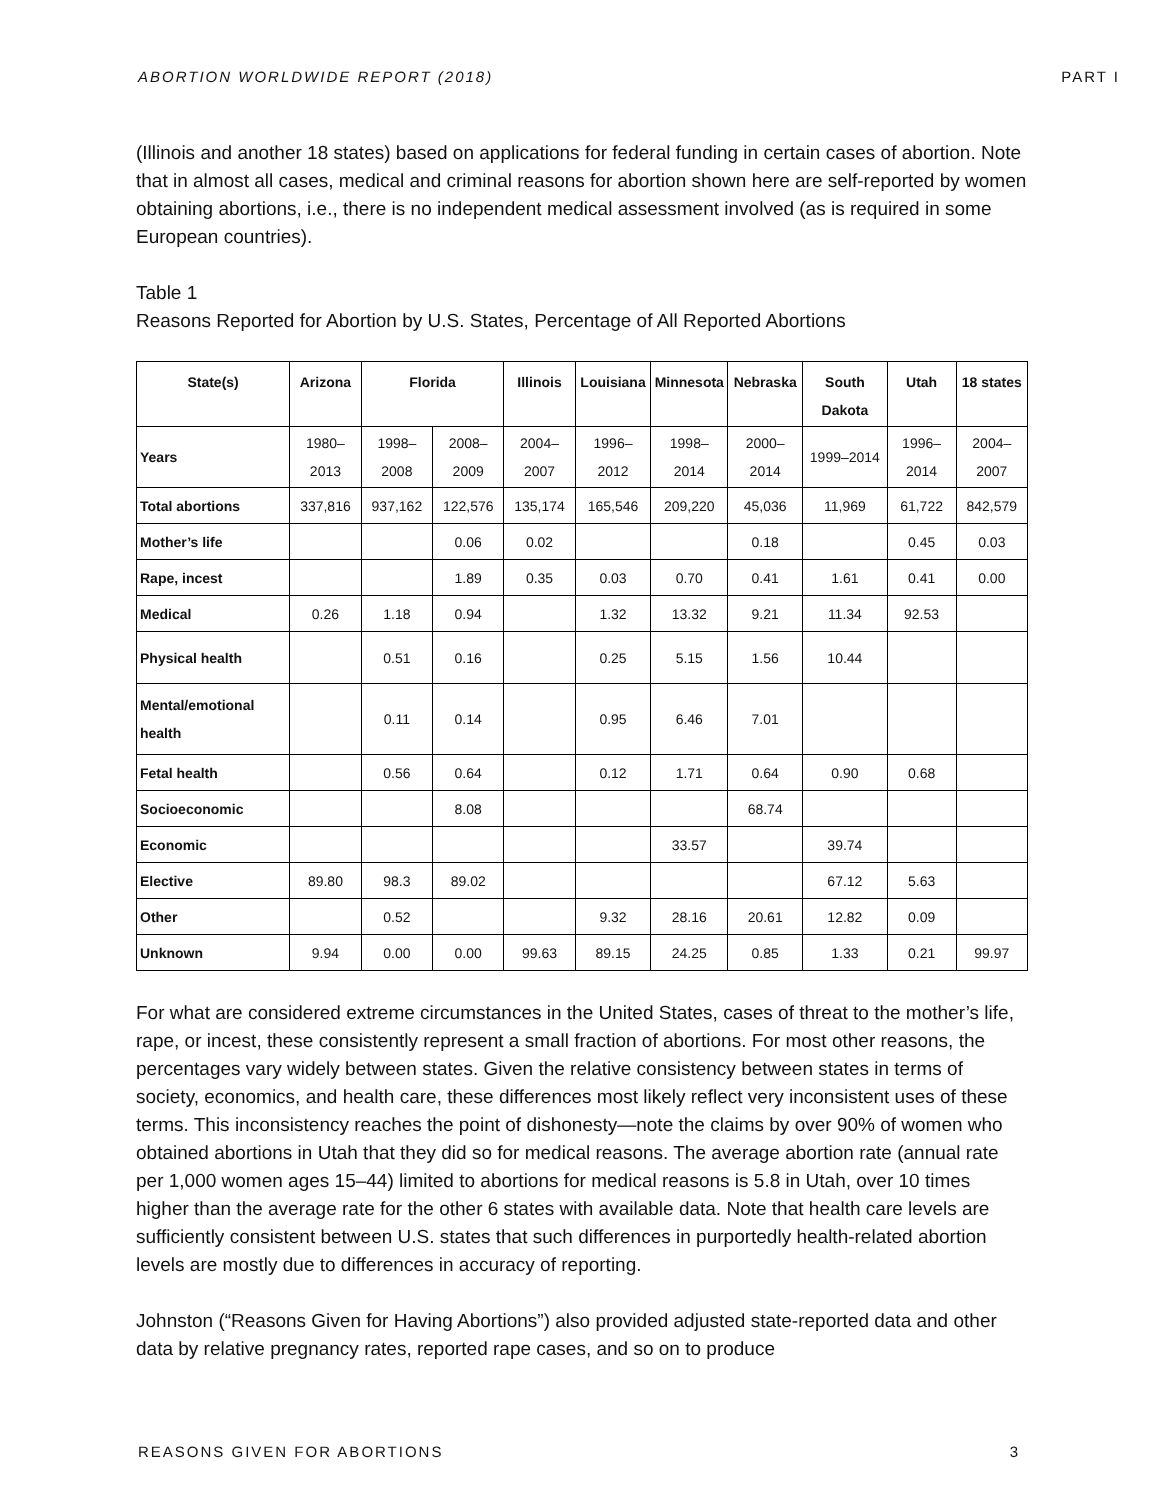ABORTION WORLDWIDE REPORT (2018) PART I
(Illinois and another 18 states) based on applications for federal funding in certain cases of abortion. Note that in almost all cases, medical and criminal reasons for abortion shown here are self-reported by women obtaining abortions, i.e., there is no independent medical assessment involved (as is required in some European countries).
Table 1
Reasons Reported for Abortion by U.S. States, Percentage of All Reported Abortions
| State(s) | Arizona | Florida | | Illinois | Louisiana | Minnesota | Nebraska | South Dakota | Utah | 18 states |
| --- | --- | --- | --- | --- | --- | --- | --- | --- | --- | --- |
| Years | 1980–2013 | 1998–2008 | 2008–2009 | 2004–2007 | 1996–2012 | 1998–2014 | 2000–2014 | 1999–2014 | 1996–2014 | 2004–2007 |
| Total abortions | 337,816 | 937,162 | 122,576 | 135,174 | 165,546 | 209,220 | 45,036 | 11,969 | 61,722 | 842,579 |
| Mother’s life | | | 0.06 | 0.02 | | | 0.18 | | 0.45 | 0.03 |
| Rape, incest | | | 1.89 | 0.35 | 0.03 | 0.70 | 0.41 | 1.61 | 0.41 | 0.00 |
| Medical | 0.26 | 1.18 | 0.94 | | 1.32 | 13.32 | 9.21 | 11.34 | 92.53 | |
| Physical health | | 0.51 | 0.16 | | 0.25 | 5.15 | 1.56 | 10.44 | | |
| Mental/emotional health | | 0.11 | 0.14 | | 0.95 | 6.46 | 7.01 | | | |
| Fetal health | | 0.56 | 0.64 | | 0.12 | 1.71 | 0.64 | 0.90 | 0.68 | |
| Socioeconomic | | | 8.08 | | | | 68.74 | | | |
| Economic | | | | | | 33.57 | | 39.74 | | |
| Elective | 89.80 | 98.3 | 89.02 | | | | | 67.12 | 5.63 | |
| Other | | 0.52 | | | 9.32 | 28.16 | 20.61 | 12.82 | 0.09 | |
| Unknown | 9.94 | 0.00 | 0.00 | 99.63 | 89.15 | 24.25 | 0.85 | 1.33 | 0.21 | 99.97 |
For what are considered extreme circumstances in the United States, cases of threat to the mother’s life, rape, or incest, these consistently represent a small fraction of abortions. For most other reasons, the percentages vary widely between states. Given the relative consistency between states in terms of society, economics, and health care, these differences most likely reflect very inconsistent uses of these terms. This inconsistency reaches the point of dishonesty—note the claims by over 90% of women who obtained abortions in Utah that they did so for medical reasons. The average abortion rate (annual rate per 1,000 women ages 15–44) limited to abortions for medical reasons is 5.8 in Utah, over 10 times higher than the average rate for the other 6 states with available data. Note that health care levels are sufficiently consistent between U.S. states that such differences in purportedly health-related abortion levels are mostly due to differences in accuracy of reporting.
Johnston (“Reasons Given for Having Abortions”) also provided adjusted state-reported data and other data by relative pregnancy rates, reported rape cases, and so on to produce
REASONS GIVEN FOR ABORTIONS 3